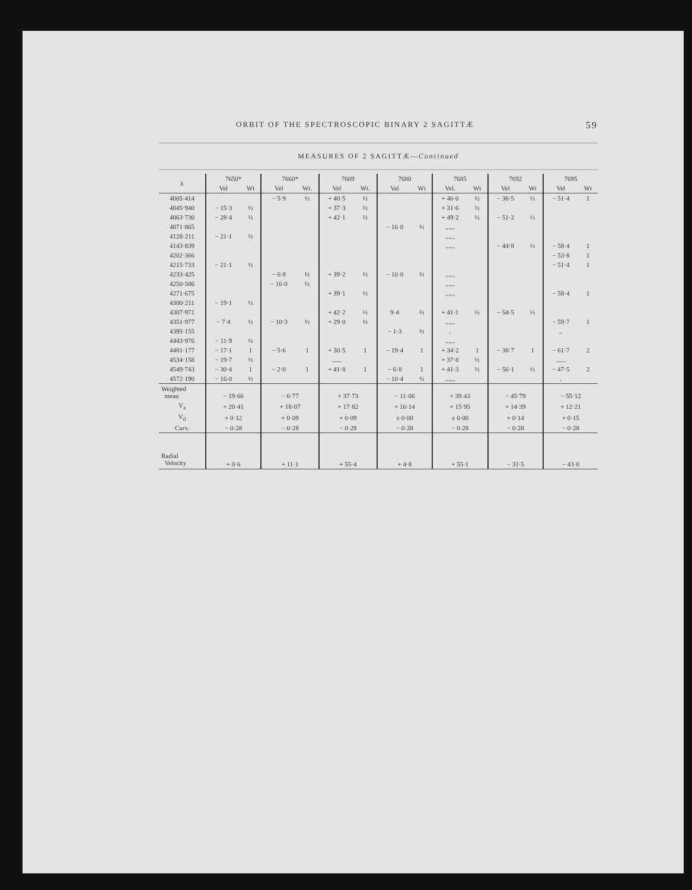ORBIT OF THE SPECTROSCOPIC BINARY 2 SAGITTÆ 59
MEASURES OF 2 SAGITTÆ—Continued
| λ | 7650* | | 7660* | | 7669 | | 7680 | | 7685 | | 7692 | | 7695 | |
| --- | --- | --- | --- | --- | --- | --- | --- | --- | --- | --- | --- | --- | --- | --- |
| | Vel | Wt | Vel | Wt. | Vel | Wt. | Vel | Wt | Vel. | Wt | Vel | Wt | Vel | Wt |
| 4005·414 | | | − 5·9 | ½ | + 40·5 | ½ | | | + 46·0 | ½ | − 36·5 | ½ | − 51·4 | 1 |
| 4045·940 | − 15·3 | ½ | | | + 37·3 | ½ | | | + 31·6 | ½ | | | | |
| 4063·730 | − 28·4 | ½ | | | + 42·1 | ½ | | | + 49·2 | ½ | − 51·2 | ½ | | |
| 4071·865 | | | | | | | − 16·0 | ½ | ...... | | | | | |
| 4128·211 | − 21·1 | ½ | | | | | | | ...... | | | | | |
| 4143·839 | | | | | | | | | ...... | | − 44·8 | ½ | − 58·4 | 1 |
| 4202·366 | | | | | | | | | | | | | − 53·8 | 1 |
| 4215·733 | − 21·1 | ½ | | | | | | | | | | | − 51·4 | 1 |
| 4233·425 | | | − 6·8 | ½ | + 39·2 | ½ | − 10·0 | ½ | ...... | | | | | |
| 4250·586 | | | − 16·0 | ½ | | | | | ...... | | | | | |
| 4271·675 | | | | | + 39·1 | ½ | | | ...... | | | | − 58·4 | 1 |
| 4300·211 | − 19·1 | ½ | | | | | | | | | | | | |
| 4307·971 | | | | | + 42·2 | ½ | 9·4 | ½ | + 41·1 | ½ | − 54·5 | ½ | | |
| 4351·977 | − 7·4 | ½ | − 10·3 | ½ | + 29·0 | ½ | | | ...... | | | | − 59·7 | 1 |
| 4395·155 | | | | | | | − 1·3 | ½ | . | | | | .. | |
| 4443·976 | − 11·9 | ½ | | | | | | | ...... | | | | | |
| 4481·177 | − 17·1 | 1 | − 5·6 | 1 | + 30·5 | 1 | − 19·4 | 1 | + 34·2 | 1 | − 38·7 | 1 | − 61·7 | 2 |
| 4534·158 | − 19·7 | ½ | | | ...... | | | | + 37·8 | ½ | | | ...... | |
| 4549·743 | − 30·4 | 1 | − 2·0 | 1 | + 41·8 | 1 | − 6·8 | 1 | + 41·3 | ½ | − 56·1 | ½ | − 47·5 | 2 |
| 4572·190 | − 16·0 | ½ | | | | | − 10·4 | ½ | ...... | | | | . | |
| Weighted mean | − 19·66 | | − 6·77 | | + 37·73 | | − 11·06 | | + 39·43 | | − 45·79 | | − 55·12 | |
| V<sub>a</sub> | + 20·41 | | + 18·07 | | + 17·82 | | + 16·14 | | + 15·95 | | + 14·39 | | + 12·21 | |
| V<sub>d</sub> | + 0·12 | | + 0·09 | | + 0·09 | | ± 0·00 | | ± 0·00 | | + 0·14 | | + 0·15 | |
| Curv. | − 0·28 | | − 0·28 | | − 0·28 | | − 0·28 | | − 0·28 | | − 0·28 | | − 0·28 | |
| Radial Velocity | + 0·6 | | + 11·1 | | + 55·4 | | + 4·8 | | + 55·1 | | − 31·5 | | − 43·0 | |